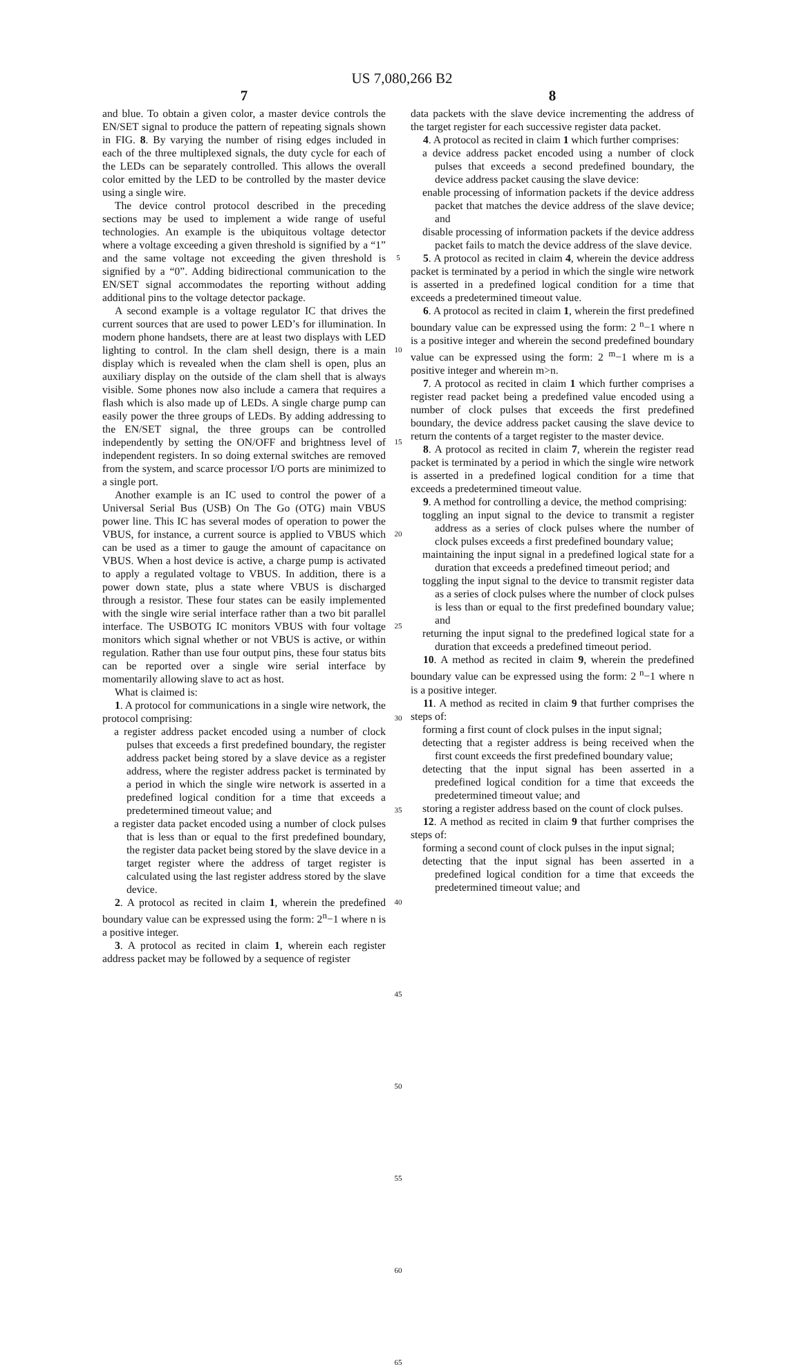US 7,080,266 B2
7
and blue. To obtain a given color, a master device controls the EN/SET signal to produce the pattern of repeating signals shown in FIG. 8. By varying the number of rising edges included in each of the three multiplexed signals, the duty cycle for each of the LEDs can be separately controlled. This allows the overall color emitted by the LED to be controlled by the master device using a single wire.
The device control protocol described in the preceding sections may be used to implement a wide range of useful technologies. An example is the ubiquitous voltage detector where a voltage exceeding a given threshold is signified by a “1” and the same voltage not exceeding the given threshold is signified by a “0”. Adding bidirectional communication to the EN/SET signal accommodates the reporting without adding additional pins to the voltage detector package.
A second example is a voltage regulator IC that drives the current sources that are used to power LED’s for illumination. In modern phone handsets, there are at least two displays with LED lighting to control. In the clam shell design, there is a main display which is revealed when the clam shell is open, plus an auxiliary display on the outside of the clam shell that is always visible. Some phones now also include a camera that requires a flash which is also made up of LEDs. A single charge pump can easily power the three groups of LEDs. By adding addressing to the EN/SET signal, the three groups can be controlled independently by setting the ON/OFF and brightness level of independent registers. In so doing external switches are removed from the system, and scarce processor I/O ports are minimized to a single port.
Another example is an IC used to control the power of a Universal Serial Bus (USB) On The Go (OTG) main VBUS power line. This IC has several modes of operation to power the VBUS, for instance, a current source is applied to VBUS which can be used as a timer to gauge the amount of capacitance on VBUS. When a host device is active, a charge pump is activated to apply a regulated voltage to VBUS. In addition, there is a power down state, plus a state where VBUS is discharged through a resistor. These four states can be easily implemented with the single wire serial interface rather than a two bit parallel interface. The USBOTG IC monitors VBUS with four voltage monitors which signal whether or not VBUS is active, or within regulation. Rather than use four output pins, these four status bits can be reported over a single wire serial interface by momentarily allowing slave to act as host.
What is claimed is:
1. A protocol for communications in a single wire network, the protocol comprising:
a register address packet encoded using a number of clock pulses that exceeds a first predefined boundary, the register address packet being stored by a slave device as a register address, where the register address packet is terminated by a period in which the single wire network is asserted in a predefined logical condition for a time that exceeds a predetermined timeout value; and
a register data packet encoded using a number of clock pulses that is less than or equal to the first predefined boundary, the register data packet being stored by the slave device in a target register where the address of target register is calculated using the last register address stored by the slave device.
2. A protocol as recited in claim 1, wherein the predefined boundary value can be expressed using the form: 2<sup>n</sup>−1 where n is a positive integer.
3. A protocol as recited in claim 1, wherein each register address packet may be followed by a sequence of register
5
10
15
20
25
30
35
40
45
50
55
60
65
8
data packets with the slave device incrementing the address of the target register for each successive register data packet.
4. A protocol as recited in claim 1 which further comprises:
a device address packet encoded using a number of clock pulses that exceeds a second predefined boundary, the device address packet causing the slave device:
enable processing of information packets if the device address packet that matches the device address of the slave device; and
disable processing of information packets if the device address packet fails to match the device address of the slave device.
5. A protocol as recited in claim 4, wherein the device address packet is terminated by a period in which the single wire network is asserted in a predefined logical condition for a time that exceeds a predetermined timeout value.
6. A protocol as recited in claim 1, wherein the first predefined boundary value can be expressed using the form: 2 <sup>n</sup>−1 where n is a positive integer and wherein the second predefined boundary value can be expressed using the form: 2 <sup>m</sup>−1 where m is a positive integer and wherein m>n.
7. A protocol as recited in claim 1 which further comprises a register read packet being a predefined value encoded using a number of clock pulses that exceeds the first predefined boundary, the device address packet causing the slave device to return the contents of a target register to the master device.
8. A protocol as recited in claim 7, wherein the register read packet is terminated by a period in which the single wire network is asserted in a predefined logical condition for a time that exceeds a predetermined timeout value.
9. A method for controlling a device, the method comprising:
toggling an input signal to the device to transmit a register address as a series of clock pulses where the number of clock pulses exceeds a first predefined boundary value;
maintaining the input signal in a predefined logical state for a duration that exceeds a predefined timeout period; and
toggling the input signal to the device to transmit register data as a series of clock pulses where the number of clock pulses is less than or equal to the first predefined boundary value; and
returning the input signal to the predefined logical state for a duration that exceeds a predefined timeout period.
10. A method as recited in claim 9, wherein the predefined boundary value can be expressed using the form: 2 <sup>n</sup>−1 where n is a positive integer.
11. A method as recited in claim 9 that further comprises the steps of:
forming a first count of clock pulses in the input signal;
detecting that a register address is being received when the first count exceeds the first predefined boundary value;
detecting that the input signal has been asserted in a predefined logical condition for a time that exceeds the predetermined timeout value; and
storing a register address based on the count of clock pulses.
12. A method as recited in claim 9 that further comprises the steps of:
forming a second count of clock pulses in the input signal;
detecting that the input signal has been asserted in a predefined logical condition for a time that exceeds the predetermined timeout value; and